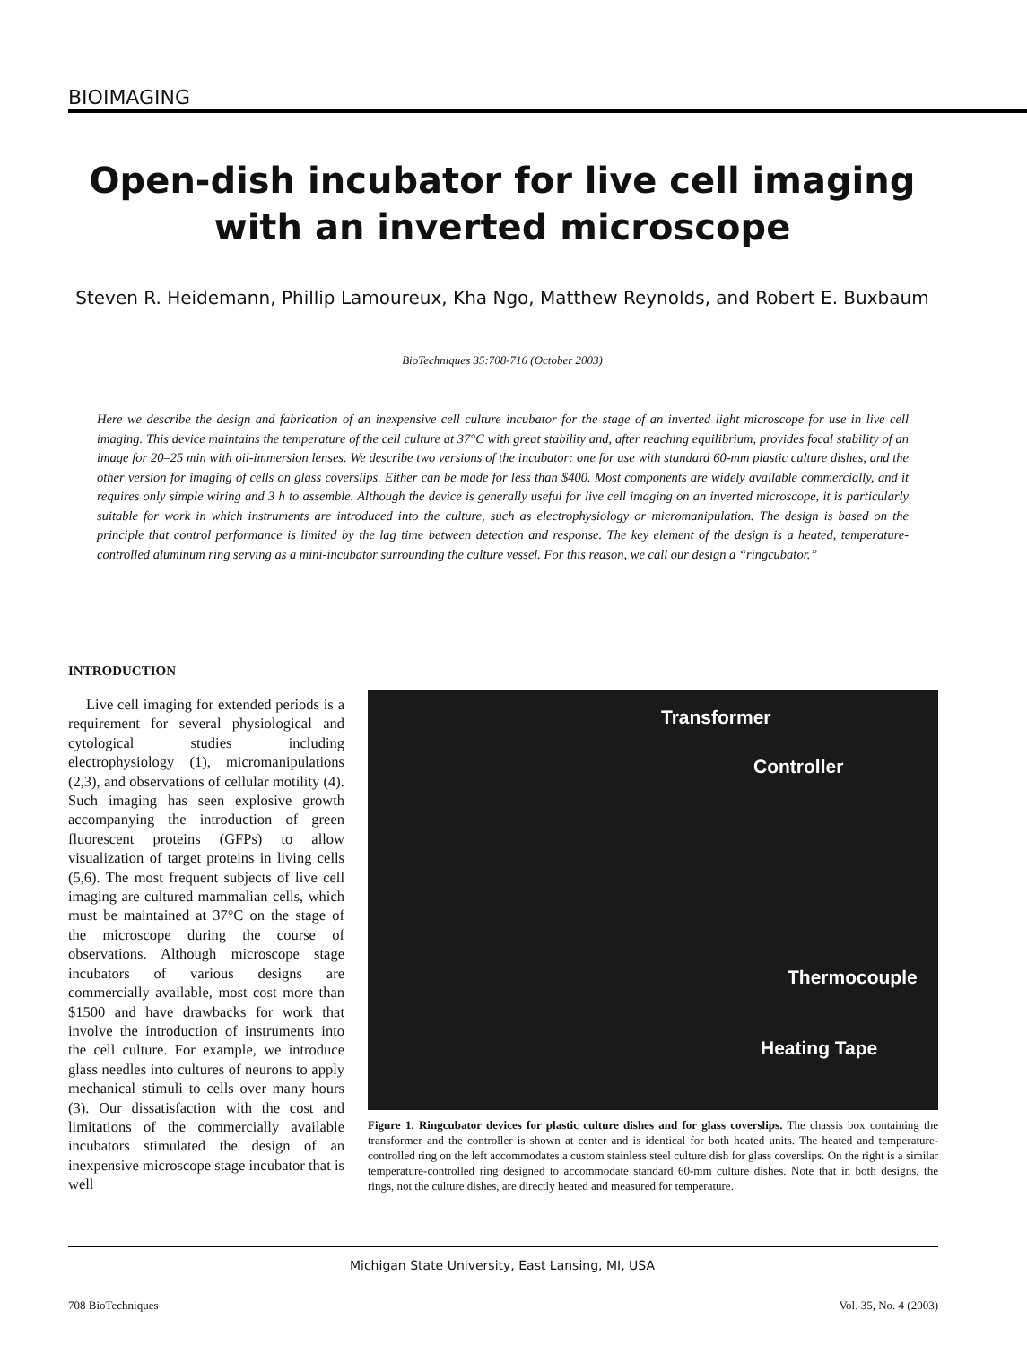BIOIMAGING
Open-dish incubator for live cell imaging
with an inverted microscope
Steven R. Heidemann, Phillip Lamoureux, Kha Ngo, Matthew Reynolds, and Robert E. Buxbaum
BioTechniques 35:708-716 (October 2003)
Here we describe the design and fabrication of an inexpensive cell culture incubator for the stage of an inverted light microscope for use in live cell imaging. This device maintains the temperature of the cell culture at 37°C with great stability and, after reaching equilibrium, provides focal stability of an image for 20–25 min with oil-immersion lenses. We describe two versions of the incubator: one for use with standard 60-mm plastic culture dishes, and the other version for imaging of cells on glass coverslips. Either can be made for less than $400. Most components are widely available commercially, and it requires only simple wiring and 3 h to assemble. Although the device is generally useful for live cell imaging on an inverted microscope, it is particularly suitable for work in which instruments are introduced into the culture, such as electrophysiology or micromanipulation. The design is based on the principle that control performance is limited by the lag time between detection and response. The key element of the design is a heated, temperature-controlled aluminum ring serving as a mini-incubator surrounding the culture vessel. For this reason, we call our design a “ringcubator.”
INTRODUCTION
Live cell imaging for extended periods is a requirement for several physiological and cytological studies including electrophysiology (1), micromanipulations (2,3), and observations of cellular motility (4). Such imaging has seen explosive growth accompanying the introduction of green fluorescent proteins (GFPs) to allow visualization of target proteins in living cells (5,6). The most frequent subjects of live cell imaging are cultured mammalian cells, which must be maintained at 37°C on the stage of the microscope during the course of observations. Although microscope stage incubators of various designs are commercially available, most cost more than $1500 and have drawbacks for work that involve the introduction of instruments into the cell culture. For example, we introduce glass needles into cultures of neurons to apply mechanical stimuli to cells over many hours (3). Our dissatisfaction with the cost and limitations of the commercially available incubators stimulated the design of an inexpensive microscope stage incubator that is well
Transformer
Controller
Thermocouple
Heating Tape
Figure 1. Ringcubator devices for plastic culture dishes and for glass coverslips. The chassis box containing the transformer and the controller is shown at center and is identical for both heated units. The heated and temperature-controlled ring on the left accommodates a custom stainless steel culture dish for glass coverslips. On the right is a similar temperature-controlled ring designed to accommodate standard 60-mm culture dishes. Note that in both designs, the rings, not the culture dishes, are directly heated and measured for temperature.
Michigan State University, East Lansing, MI, USA
708 BioTechniques Vol. 35, No. 4 (2003)